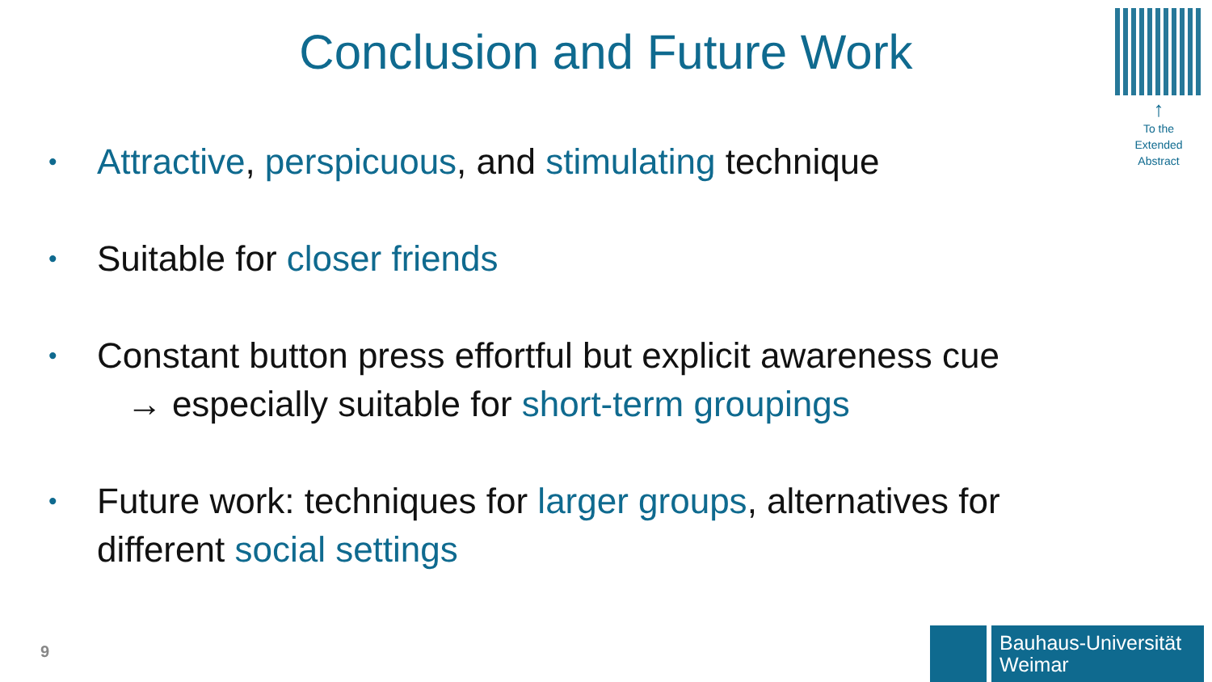Conclusion and Future Work
↑
To the Extended Abstract
• Attractive, perspicuous, and stimulating technique
• Suitable for closer friends
• Constant button press effortful but explicit awareness cue
→ especially suitable for short-term groupings
• Future work: techniques for larger groups, alternatives for
different social settings
9
Bauhaus-Universität
Weimar